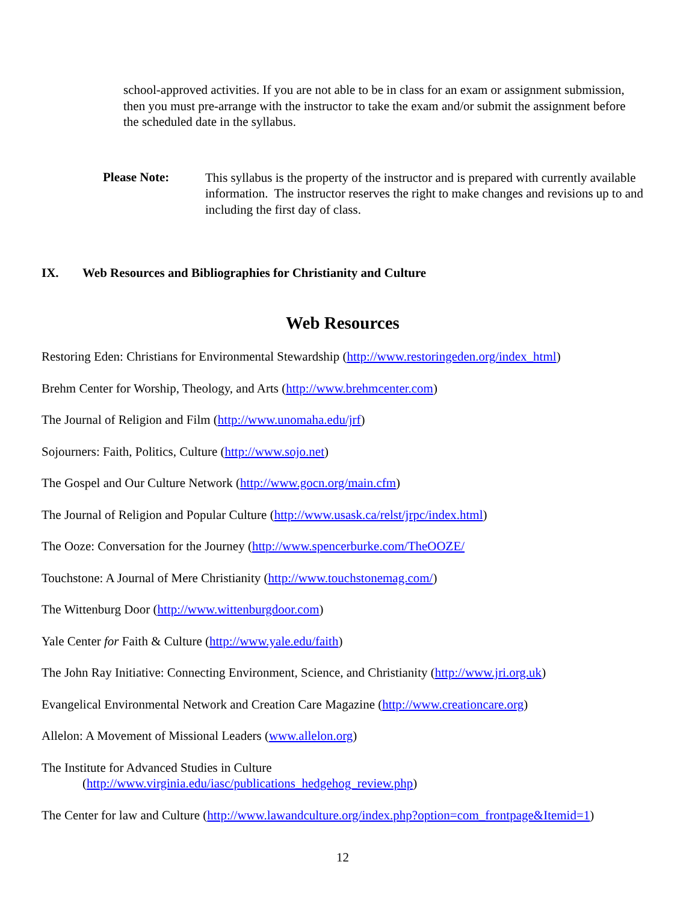school-approved activities. If you are not able to be in class for an exam or assignment submission, then you must pre-arrange with the instructor to take the exam and/or submit the assignment before the scheduled date in the syllabus.
Please Note:
This syllabus is the property of the instructor and is prepared with currently available information. The instructor reserves the right to make changes and revisions up to and including the first day of class.
IX. Web Resources and Bibliographies for Christianity and Culture
Web Resources
Restoring Eden: Christians for Environmental Stewardship (http://www.restoringeden.org/index_html)
Brehm Center for Worship, Theology, and Arts (http://www.brehmcenter.com)
The Journal of Religion and Film (http://www.unomaha.edu/jrf)
Sojourners: Faith, Politics, Culture (http://www.sojo.net)
The Gospel and Our Culture Network (http://www.gocn.org/main.cfm)
The Journal of Religion and Popular Culture (http://www.usask.ca/relst/jrpc/index.html)
The Ooze: Conversation for the Journey (http://www.spencerburke.com/TheOOZE/
Touchstone: A Journal of Mere Christianity (http://www.touchstonemag.com/)
The Wittenburg Door (http://www.wittenburgdoor.com)
Yale Center for Faith & Culture (http://www.yale.edu/faith)
The John Ray Initiative: Connecting Environment, Science, and Christianity (http://www.jri.org.uk)
Evangelical Environmental Network and Creation Care Magazine (http://www.creationcare.org)
Allelon: A Movement of Missional Leaders (www.allelon.org)
The Institute for Advanced Studies in Culture
(http://www.virginia.edu/iasc/publications_hedgehog_review.php)
The Center for law and Culture (http://www.lawandculture.org/index.php?option=com_frontpage&Itemid=1)
12